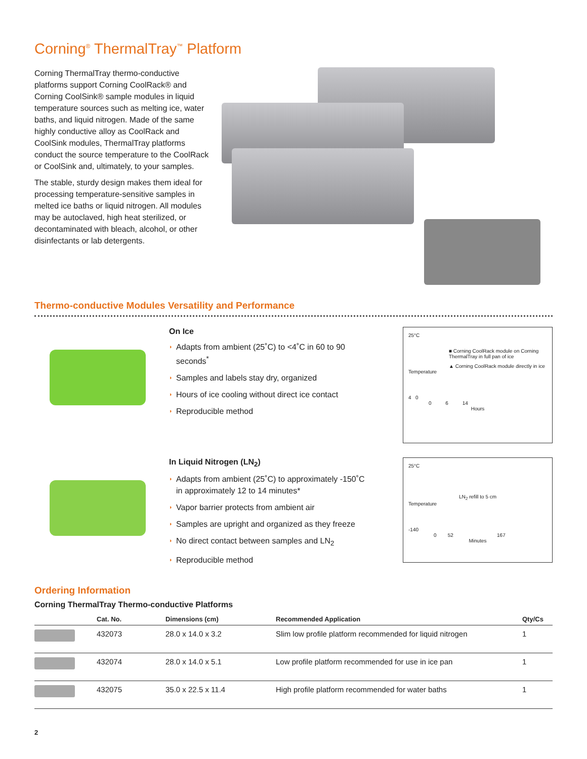Corning<sup>®</sup> ThermalTray<sup>™</sup> Platform
Corning ThermalTray thermo-conductive platforms support Corning CoolRack® and Corning CoolSink® sample modules in liquid temperature sources such as melting ice, water baths, and liquid nitrogen. Made of the same highly conductive alloy as CoolRack and CoolSink modules, ThermalTray platforms conduct the source temperature to the CoolRack or CoolSink and, ultimately, to your samples.
The stable, sturdy design makes them ideal for processing temperature-sensitive samples in melted ice baths or liquid nitrogen. All modules may be autoclaved, high heat sterilized, or decontaminated with bleach, alcohol, or other disinfectants or lab detergents.
Thermo-conductive Modules Versatility and Performance
On Ice
◗ Adapts from ambient (25˚C) to <4˚C in 60 to 90 seconds<sup>*</sup>
◗ Samples and labels stay dry, organized
◗ Hours of ice cooling without direct ice contact
◗ Reproducible method
25°C
■ Corning CoolRack module on Corning ThermalTray in full pan of ice
▲ Corning CoolRack module directly in ice
Temperature
4 0
0 6 14
Hours
In Liquid Nitrogen (LN<sub>2</sub>)
◗ Adapts from ambient (25˚C) to approximately -150˚C in approximately 12 to 14 minutes*
◗ Vapor barrier protects from ambient air
◗ Samples are upright and organized as they freeze
◗ No direct contact between samples and LN<sub>2</sub>
◗ Reproducible method
25°C
LN<sub>2</sub> refill to 5 cm
Temperature
-140
0 52 167
Minutes
Ordering Information
Corning ThermalTray Thermo-conductive Platforms
| | Cat. No. | Dimensions (cm) | Recommended Application | Qty/Cs |
| --- | --- | --- | --- | --- |
| | 432073 | 28.0 x 14.0 x 3.2 | Slim low profile platform recommended for liquid nitrogen | 1 |
| | 432074 | 28.0 x 14.0 x 5.1 | Low profile platform recommended for use in ice pan | 1 |
| | 432075 | 35.0 x 22.5 x 11.4 | High profile platform recommended for water baths | 1 |
2